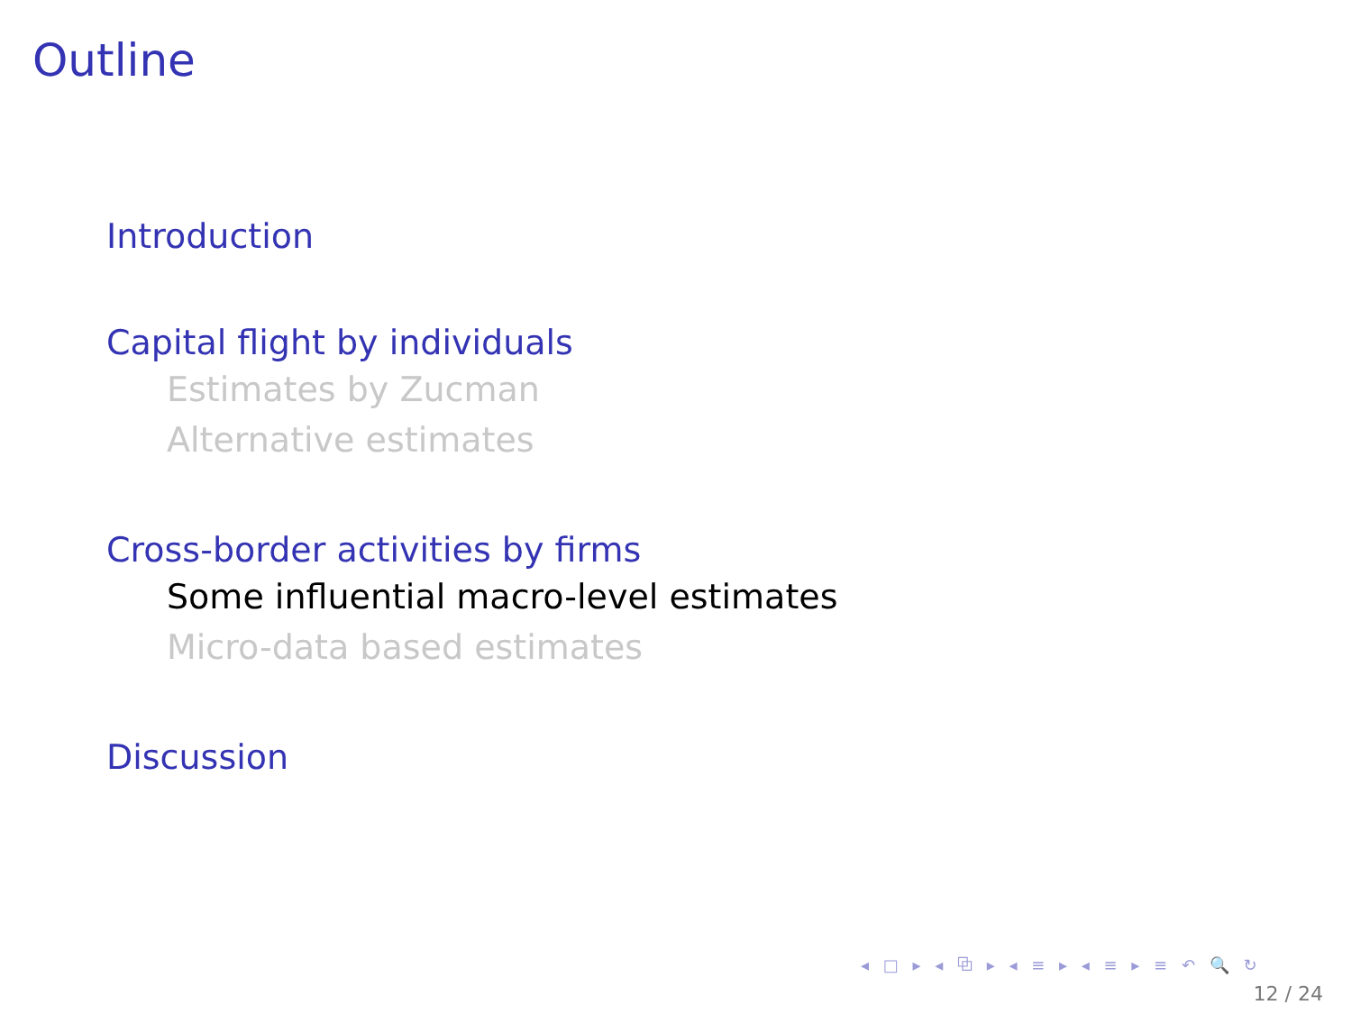Outline
Introduction
Capital flight by individuals
Estimates by Zucman
Alternative estimates
Cross-border activities by firms
Some influential macro-level estimates
Micro-data based estimates
Discussion
◂ □ ▸ ◂ ⧉ ▸ ◂ ≡ ▸ ◂ ≡ ▸ ≡ ↶ 🔍 ↻
12 / 24